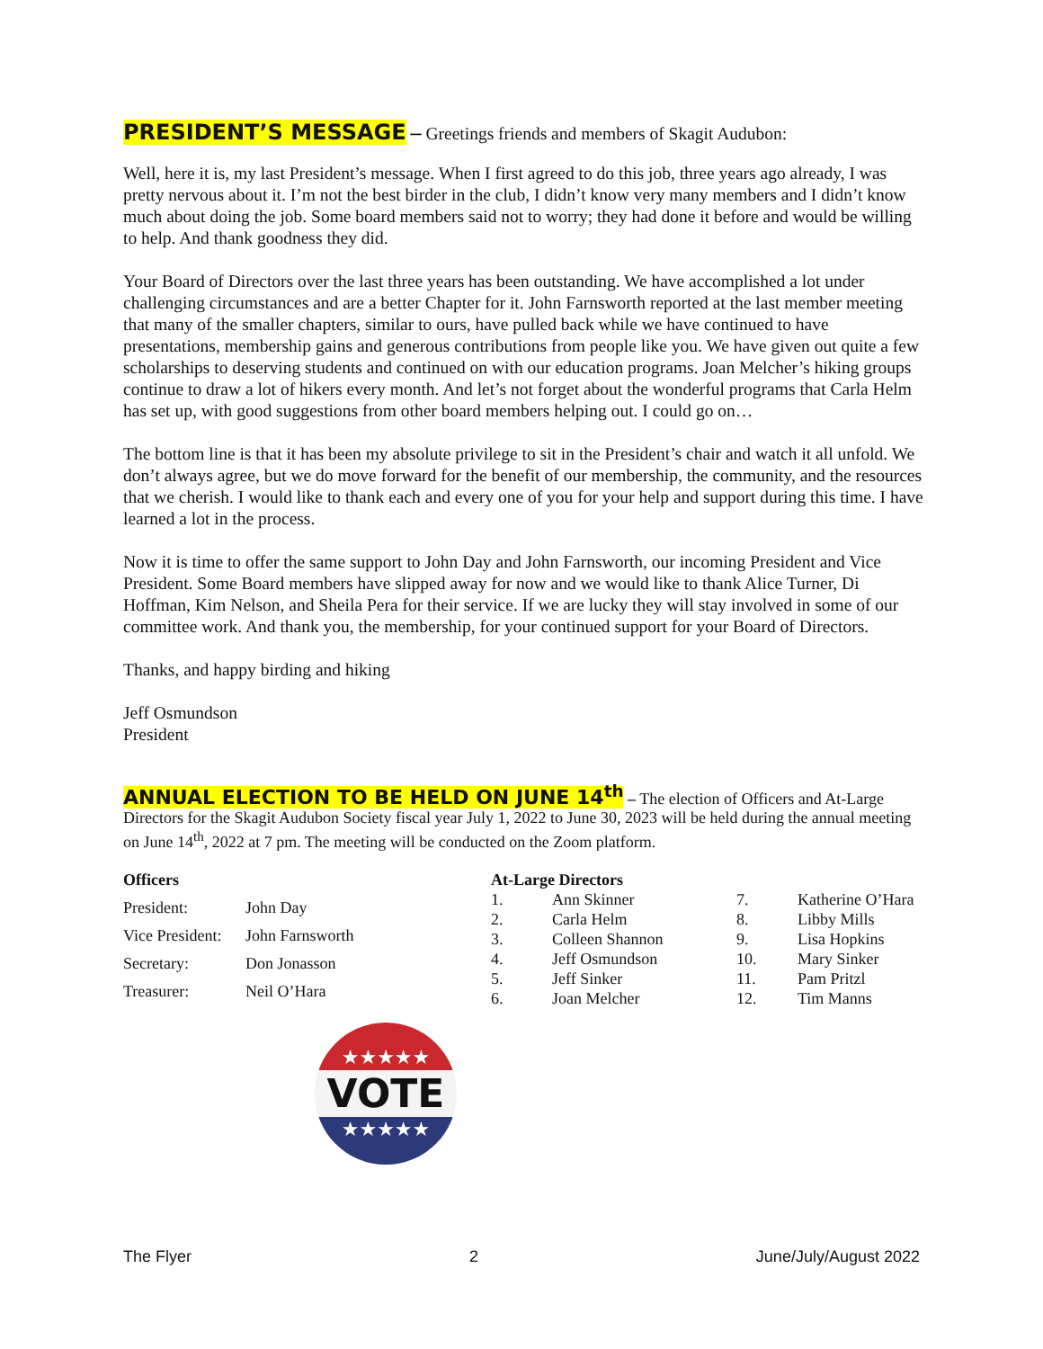PRESIDENT’S MESSAGE – Greetings friends and members of Skagit Audubon:
Well, here it is, my last President’s message. When I first agreed to do this job, three years ago already, I was pretty nervous about it. I’m not the best birder in the club, I didn’t know very many members and I didn’t know much about doing the job. Some board members said not to worry; they had done it before and would be willing to help. And thank goodness they did.
Your Board of Directors over the last three years has been outstanding. We have accomplished a lot under challenging circumstances and are a better Chapter for it. John Farnsworth reported at the last member meeting that many of the smaller chapters, similar to ours, have pulled back while we have continued to have presentations, membership gains and generous contributions from people like you. We have given out quite a few scholarships to deserving students and continued on with our education programs. Joan Melcher’s hiking groups continue to draw a lot of hikers every month. And let’s not forget about the wonderful programs that Carla Helm has set up, with good suggestions from other board members helping out. I could go on…
The bottom line is that it has been my absolute privilege to sit in the President’s chair and watch it all unfold. We don’t always agree, but we do move forward for the benefit of our membership, the community, and the resources that we cherish. I would like to thank each and every one of you for your help and support during this time. I have learned a lot in the process.
Now it is time to offer the same support to John Day and John Farnsworth, our incoming President and Vice President. Some Board members have slipped away for now and we would like to thank Alice Turner, Di Hoffman, Kim Nelson, and Sheila Pera for their service. If we are lucky they will stay involved in some of our committee work. And thank you, the membership, for your continued support for your Board of Directors.
Thanks, and happy birding and hiking
Jeff Osmundson
President
ANNUAL ELECTION TO BE HELD ON JUNE 14<sup>th</sup> – The election of Officers and At-Large Directors for the Skagit Audubon Society fiscal year July 1, 2022 to June 30, 2023 will be held during the annual meeting on June 14<sup>th</sup>, 2022 at 7 pm. The meeting will be conducted on the Zoom platform.
| Officers | |
| President: | John Day |
| Vice President: | John Farnsworth |
| Secretary: | Don Jonasson |
| Treasurer: | Neil O’Hara |
| At-Large Directors | | | |
| 1. | Ann Skinner | 7. | Katherine O’Hara |
| 2. | Carla Helm | 8. | Libby Mills |
| 3. | Colleen Shannon | 9. | Lisa Hopkins |
| 4. | Jeff Osmundson | 10. | Mary Sinker |
| 5. | Jeff Sinker | 11. | Pam Pritzl |
| 6. | Joan Melcher | 12. | Tim Manns |
★★★★★
VOTE
★★★★★
The Flyer 2 June/July/August 2022